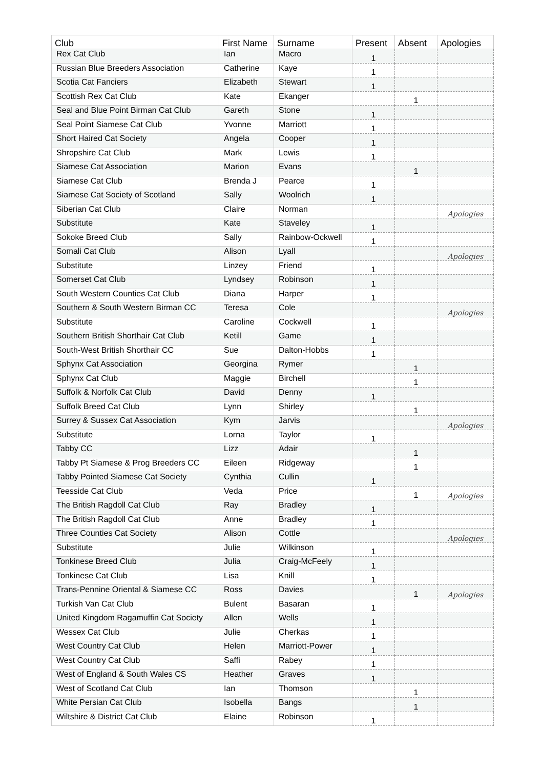| Club | First Name | Surname | Present | Absent | Apologies |
| --- | --- | --- | --- | --- | --- |
| Rex Cat Club | Ian | Macro | 1 | | |
| Russian Blue Breeders Association | Catherine | Kaye | 1 | | |
| Scotia Cat Fanciers | Elizabeth | Stewart | 1 | | |
| Scottish Rex Cat Club | Kate | Ekanger | | 1 | |
| Seal and Blue Point Birman Cat Club | Gareth | Stone | 1 | | |
| Seal Point Siamese Cat Club | Yvonne | Marriott | 1 | | |
| Short Haired Cat Society | Angela | Cooper | 1 | | |
| Shropshire Cat Club | Mark | Lewis | 1 | | |
| Siamese Cat Association | Marion | Evans | | 1 | |
| Siamese Cat Club | Brenda J | Pearce | 1 | | |
| Siamese Cat Society of Scotland | Sally | Woolrich | 1 | | |
| Siberian Cat Club | Claire | Norman | | | Apologies |
| Substitute | Kate | Staveley | 1 | | |
| Sokoke Breed Club | Sally | Rainbow-Ockwell | 1 | | |
| Somali Cat Club | Alison | Lyall | | | Apologies |
| Substitute | Linzey | Friend | 1 | | |
| Somerset Cat Club | Lyndsey | Robinson | 1 | | |
| South Western Counties Cat Club | Diana | Harper | 1 | | |
| Southern & South Western Birman CC | Teresa | Cole | | | Apologies |
| Substitute | Caroline | Cockwell | 1 | | |
| Southern British Shorthair Cat Club | Ketill | Game | 1 | | |
| South-West British Shorthair CC | Sue | Dalton-Hobbs | 1 | | |
| Sphynx Cat Association | Georgina | Rymer | | 1 | |
| Sphynx Cat Club | Maggie | Birchell | | 1 | |
| Suffolk & Norfolk Cat Club | David | Denny | 1 | | |
| Suffolk Breed Cat Club | Lynn | Shirley | | 1 | |
| Surrey & Sussex Cat Association | Kym | Jarvis | | | Apologies |
| Substitute | Lorna | Taylor | 1 | | |
| Tabby CC | Lizz | Adair | | 1 | |
| Tabby Pt Siamese & Prog Breeders CC | Eileen | Ridgeway | | 1 | |
| Tabby Pointed Siamese Cat Society | Cynthia | Cullin | 1 | | |
| Teesside Cat Club | Veda | Price | | 1 | Apologies |
| The British Ragdoll Cat Club | Ray | Bradley | 1 | | |
| The British Ragdoll Cat Club | Anne | Bradley | 1 | | |
| Three Counties Cat Society | Alison | Cottle | | | Apologies |
| Substitute | Julie | Wilkinson | 1 | | |
| Tonkinese Breed Club | Julia | Craig-McFeely | 1 | | |
| Tonkinese Cat Club | Lisa | Knill | 1 | | |
| Trans-Pennine Oriental & Siamese CC | Ross | Davies | | 1 | Apologies |
| Turkish Van Cat Club | Bulent | Basaran | 1 | | |
| United Kingdom Ragamuffin Cat Society | Allen | Wells | 1 | | |
| Wessex Cat Club | Julie | Cherkas | 1 | | |
| West Country Cat Club | Helen | Marriott-Power | 1 | | |
| West Country Cat Club | Saffi | Rabey | 1 | | |
| West of England & South Wales CS | Heather | Graves | 1 | | |
| West of Scotland Cat Club | Ian | Thomson | | 1 | |
| White Persian Cat Club | Isobella | Bangs | | 1 | |
| Wiltshire & District Cat Club | Elaine | Robinson | 1 | | |